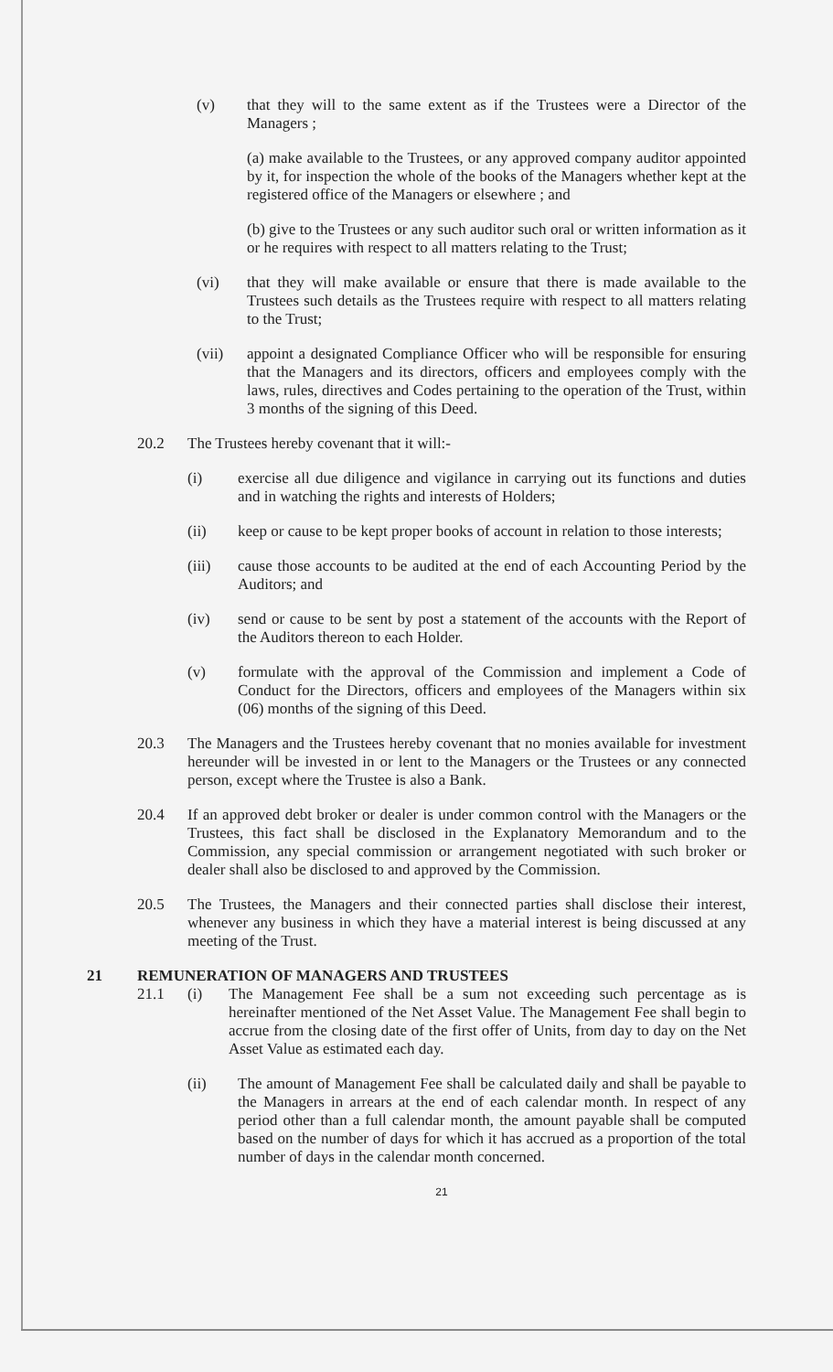(v) that they will to the same extent as if the Trustees were a Director of the Managers ;
(a) make available to the Trustees, or any approved company auditor appointed by it, for inspection the whole of the books of the Managers whether kept at the registered office of the Managers or elsewhere ; and
(b) give to the Trustees or any such auditor such oral or written information as it or he requires with respect to all matters relating to the Trust;
(vi) that they will make available or ensure that there is made available to the Trustees such details as the Trustees require with respect to all matters relating to the Trust;
(vii) appoint a designated Compliance Officer who will be responsible for ensuring that the Managers and its directors, officers and employees comply with the laws, rules, directives and Codes pertaining to the operation of the Trust, within 3 months of the signing of this Deed.
20.2 The Trustees hereby covenant that it will:-
(i) exercise all due diligence and vigilance in carrying out its functions and duties and in watching the rights and interests of Holders;
(ii) keep or cause to be kept proper books of account in relation to those interests;
(iii) cause those accounts to be audited at the end of each Accounting Period by the Auditors; and
(iv) send or cause to be sent by post a statement of the accounts with the Report of the Auditors thereon to each Holder.
(v) formulate with the approval of the Commission and implement a Code of Conduct for the Directors, officers and employees of the Managers within six (06) months of the signing of this Deed.
20.3 The Managers and the Trustees hereby covenant that no monies available for investment hereunder will be invested in or lent to the Managers or the Trustees or any connected person, except where the Trustee is also a Bank.
20.4 If an approved debt broker or dealer is under common control with the Managers or the Trustees, this fact shall be disclosed in the Explanatory Memorandum and to the Commission, any special commission or arrangement negotiated with such broker or dealer shall also be disclosed to and approved by the Commission.
20.5 The Trustees, the Managers and their connected parties shall disclose their interest, whenever any business in which they have a material interest is being discussed at any meeting of the Trust.
21 REMUNERATION OF MANAGERS AND TRUSTEES
21.1 (i) The Management Fee shall be a sum not exceeding such percentage as is hereinafter mentioned of the Net Asset Value. The Management Fee shall begin to accrue from the closing date of the first offer of Units, from day to day on the Net Asset Value as estimated each day.
(ii) The amount of Management Fee shall be calculated daily and shall be payable to the Managers in arrears at the end of each calendar month. In respect of any period other than a full calendar month, the amount payable shall be computed based on the number of days for which it has accrued as a proportion of the total number of days in the calendar month concerned.
21